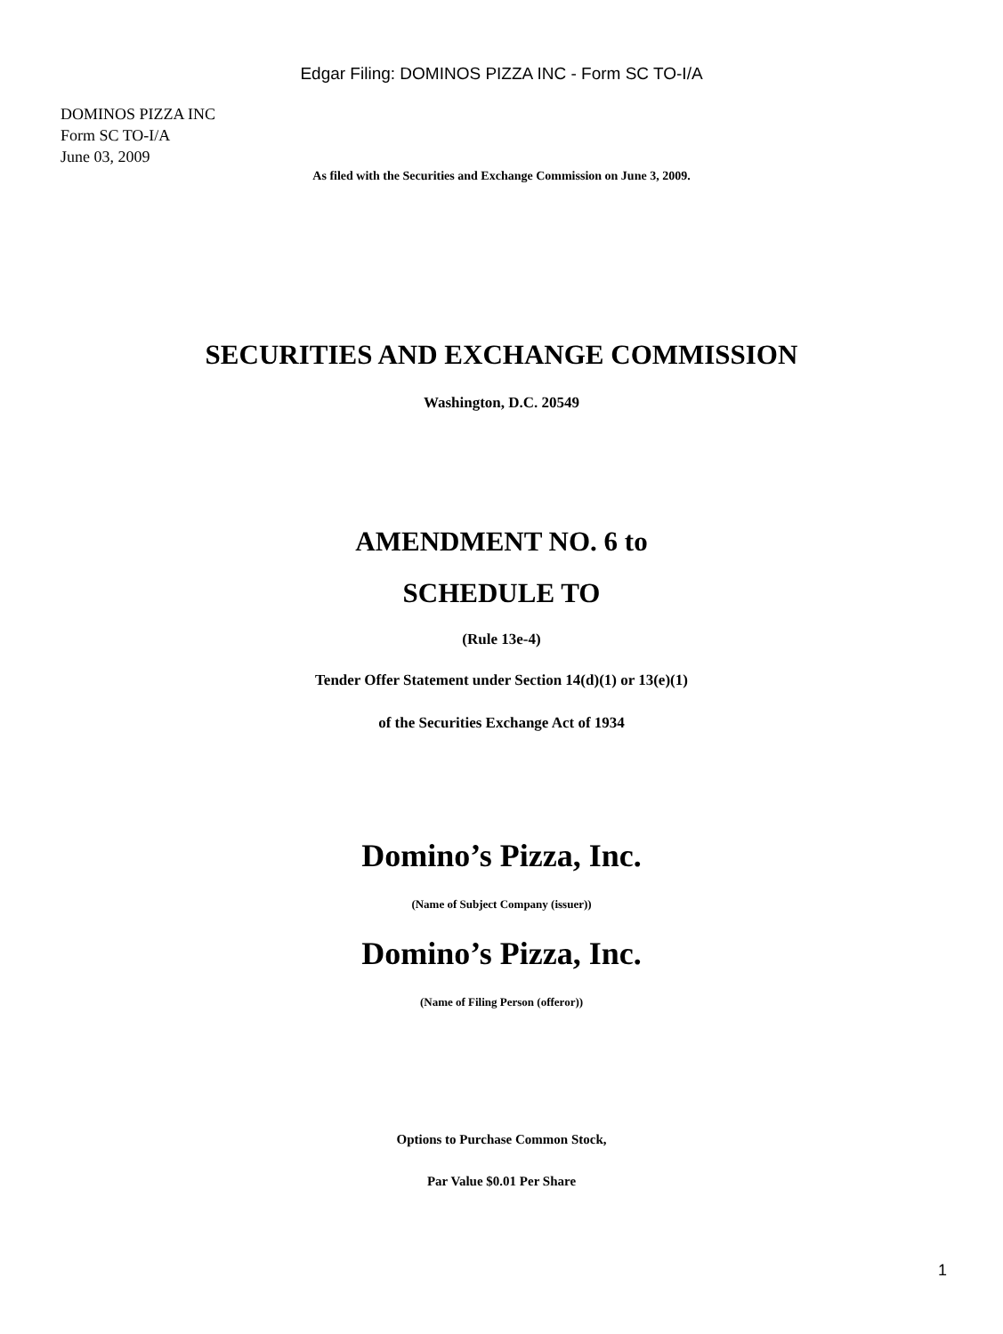Edgar Filing: DOMINOS PIZZA INC - Form SC TO-I/A
DOMINOS PIZZA INC
Form SC TO-I/A
June 03, 2009
As filed with the Securities and Exchange Commission on June 3, 2009.
SECURITIES AND EXCHANGE COMMISSION
Washington, D.C. 20549
AMENDMENT NO. 6 to
SCHEDULE TO
(Rule 13e-4)
Tender Offer Statement under Section 14(d)(1) or 13(e)(1)
of the Securities Exchange Act of 1934
Domino’s Pizza, Inc.
(Name of Subject Company (issuer))
Domino’s Pizza, Inc.
(Name of Filing Person (offeror))
Options to Purchase Common Stock,
Par Value $0.01 Per Share
1